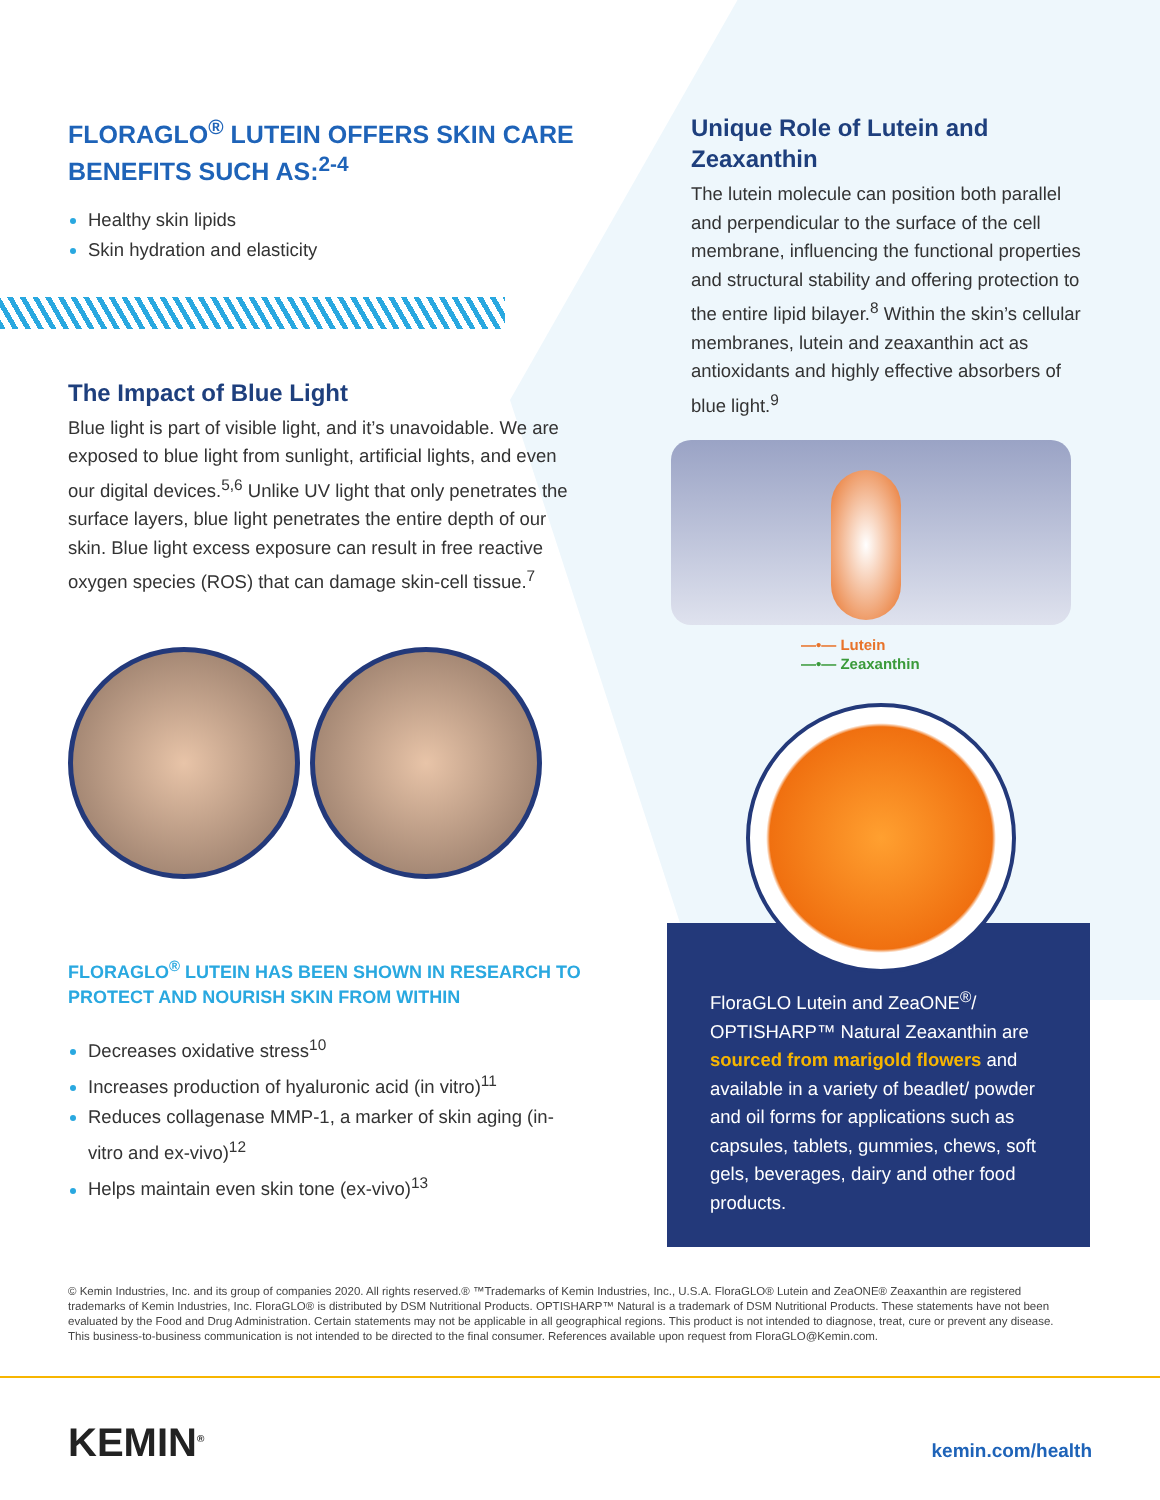FLORAGLO<sup>®</sup> LUTEIN OFFERS SKIN CARE BENEFITS SUCH AS:<sup>2-4</sup>
Healthy skin lipids
Skin hydration and elasticity
The Impact of Blue Light
Blue light is part of visible light, and it’s unavoidable. We are exposed to blue light from sunlight, artificial lights, and even our digital devices.<sup>5,6</sup> Unlike UV light that only penetrates the surface layers, blue light penetrates the entire depth of our skin. Blue light excess exposure can result in free reactive oxygen species (ROS) that can damage skin-cell tissue.<sup>7</sup>
FLORAGLO<sup>®</sup> LUTEIN HAS BEEN SHOWN IN RESEARCH TO PROTECT AND NOURISH SKIN FROM WITHIN
Decreases oxidative stress<sup>10</sup>
Increases production of hyaluronic acid (in vitro)<sup>11</sup>
Reduces collagenase MMP-1, a marker of skin aging (in-vitro and ex-vivo)<sup>12</sup>
Helps maintain even skin tone (ex-vivo)<sup>13</sup>
Unique Role of Lutein and Zeaxanthin
The lutein molecule can position both parallel and perpendicular to the surface of the cell membrane, influencing the functional properties and structural stability and offering protection to the entire lipid bilayer.<sup>8</sup> Within the skin’s cellular membranes, lutein and zeaxanthin act as antioxidants and highly effective absorbers of blue light.<sup>9</sup>
—•— Lutein
—•— Zeaxanthin
FloraGLO Lutein and ZeaONE<sup>®</sup>/ OPTISHARP™ Natural Zeaxanthin are sourced from marigold flowers and available in a variety of beadlet/ powder and oil forms for applications such as capsules, tablets, gummies, chews, soft gels, beverages, dairy and other food products.
© Kemin Industries, Inc. and its group of companies 2020. All rights reserved.® ™Trademarks of Kemin Industries, Inc., U.S.A. FloraGLO® Lutein and ZeaONE® Zeaxanthin are registered trademarks of Kemin Industries, Inc. FloraGLO® is distributed by DSM Nutritional Products. OPTISHARP™ Natural is a trademark of DSM Nutritional Products. These statements have not been evaluated by the Food and Drug Administration. Certain statements may not be applicable in all geographical regions. This product is not intended to diagnose, treat, cure or prevent any disease. This business-to-business communication is not intended to be directed to the final consumer. References available upon request from FloraGLO@Kemin.com.
KEMIN<sup>®</sup> kemin.com/health